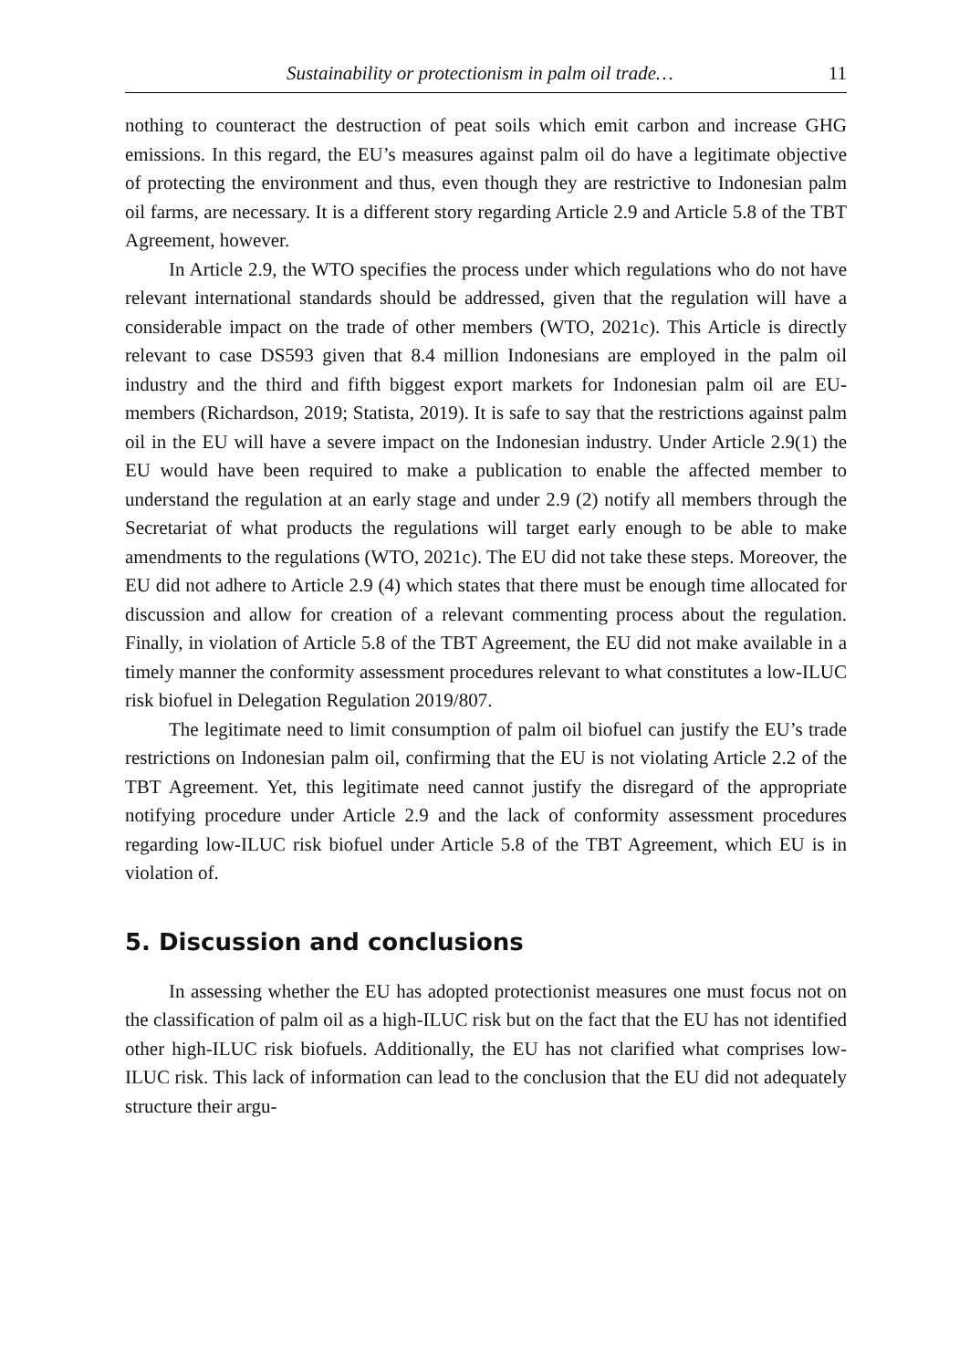Sustainability or protectionism in palm oil trade… 11
nothing to counteract the destruction of peat soils which emit carbon and increase GHG emissions. In this regard, the EU’s measures against palm oil do have a legitimate objective of protecting the environment and thus, even though they are restrictive to Indonesian palm oil farms, are necessary. It is a different story regarding Article 2.9 and Article 5.8 of the TBT Agreement, however.
In Article 2.9, the WTO specifies the process under which regulations who do not have relevant international standards should be addressed, given that the regulation will have a considerable impact on the trade of other members (WTO, 2021c). This Article is directly relevant to case DS593 given that 8.4 million Indonesians are employed in the palm oil industry and the third and fifth biggest export markets for Indonesian palm oil are EU-members (Richardson, 2019; Statista, 2019). It is safe to say that the restrictions against palm oil in the EU will have a severe impact on the Indonesian industry. Under Article 2.9(1) the EU would have been required to make a publication to enable the affected member to understand the regulation at an early stage and under 2.9 (2) notify all members through the Secretariat of what products the regulations will target early enough to be able to make amendments to the regulations (WTO, 2021c). The EU did not take these steps. Moreover, the EU did not adhere to Article 2.9 (4) which states that there must be enough time allocated for discussion and allow for creation of a relevant commenting process about the regulation. Finally, in violation of Article 5.8 of the TBT Agreement, the EU did not make available in a timely manner the conformity assessment procedures relevant to what constitutes a low-ILUC risk biofuel in Delegation Regulation 2019/807.
The legitimate need to limit consumption of palm oil biofuel can justify the EU’s trade restrictions on Indonesian palm oil, confirming that the EU is not violating Article 2.2 of the TBT Agreement. Yet, this legitimate need cannot justify the disregard of the appropriate notifying procedure under Article 2.9 and the lack of conformity assessment procedures regarding low-ILUC risk biofuel under Article 5.8 of the TBT Agreement, which EU is in violation of.
5. Discussion and conclusions
In assessing whether the EU has adopted protectionist measures one must focus not on the classification of palm oil as a high-ILUC risk but on the fact that the EU has not identified other high-ILUC risk biofuels. Additionally, the EU has not clarified what comprises low-ILUC risk. This lack of information can lead to the conclusion that the EU did not adequately structure their argu-